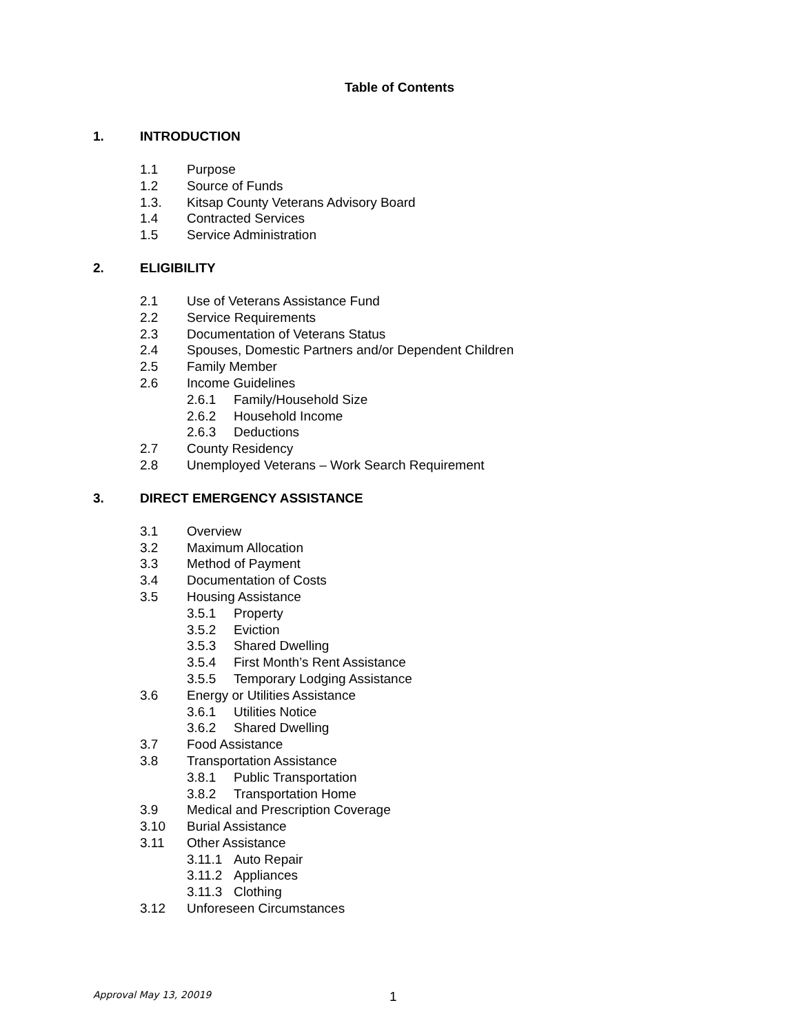Table of Contents
1. INTRODUCTION
1.1 Purpose
1.2 Source of Funds
1.3. Kitsap County Veterans Advisory Board
1.4 Contracted Services
1.5 Service Administration
2. ELIGIBILITY
2.1 Use of Veterans Assistance Fund
2.2 Service Requirements
2.3 Documentation of Veterans Status
2.4 Spouses, Domestic Partners and/or Dependent Children
2.5 Family Member
2.6 Income Guidelines
2.6.1 Family/Household Size
2.6.2 Household Income
2.6.3 Deductions
2.7 County Residency
2.8 Unemployed Veterans – Work Search Requirement
3. DIRECT EMERGENCY ASSISTANCE
3.1 Overview
3.2 Maximum Allocation
3.3 Method of Payment
3.4 Documentation of Costs
3.5 Housing Assistance
3.5.1 Property
3.5.2 Eviction
3.5.3 Shared Dwelling
3.5.4 First Month’s Rent Assistance
3.5.5 Temporary Lodging Assistance
3.6 Energy or Utilities Assistance
3.6.1 Utilities Notice
3.6.2 Shared Dwelling
3.7 Food Assistance
3.8 Transportation Assistance
3.8.1 Public Transportation
3.8.2 Transportation Home
3.9 Medical and Prescription Coverage
3.10 Burial Assistance
3.11 Other Assistance
3.11.1 Auto Repair
3.11.2 Appliances
3.11.3 Clothing
3.12 Unforeseen Circumstances
Approval May 13, 20019 1